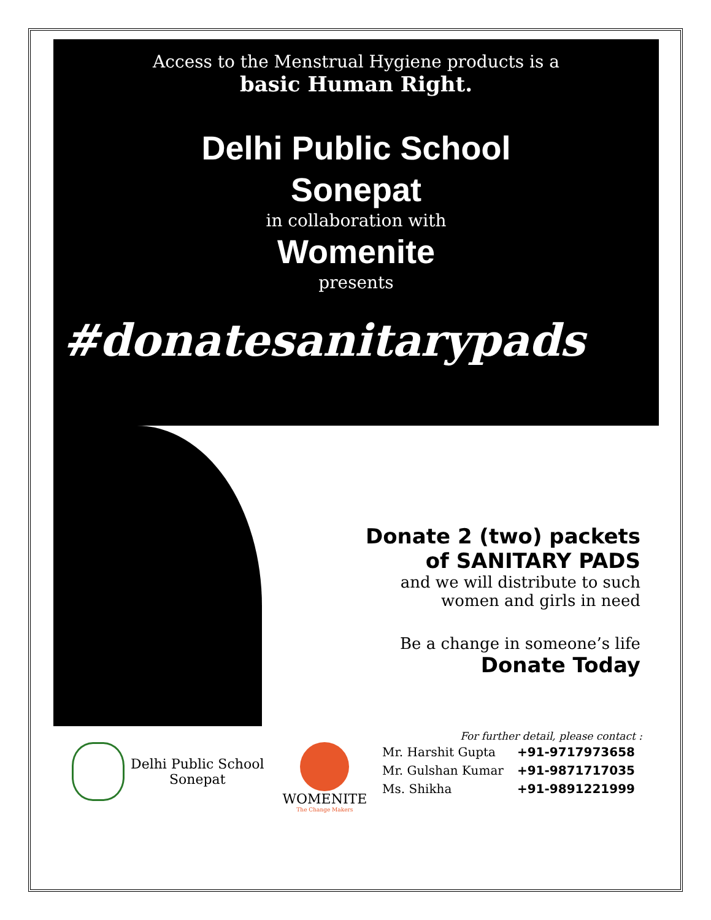Access to the Menstrual Hygiene products is a
basic Human Right.
Delhi Public School
Sonepat
in collaboration with
Womenite
presents
#donatesanitarypads
Donate 2 (two) packets of SANITARY PADS
and we will distribute to such women and girls in need
Be a change in someone’s life
Donate Today
Delhi Public School
Sonepat
WOMENITE
The Change Makers
For further detail, please contact :
| Mr. Harshit Gupta | +91-9717973658 |
| Mr. Gulshan Kumar | +91-9871717035 |
| Ms. Shikha | +91-9891221999 |